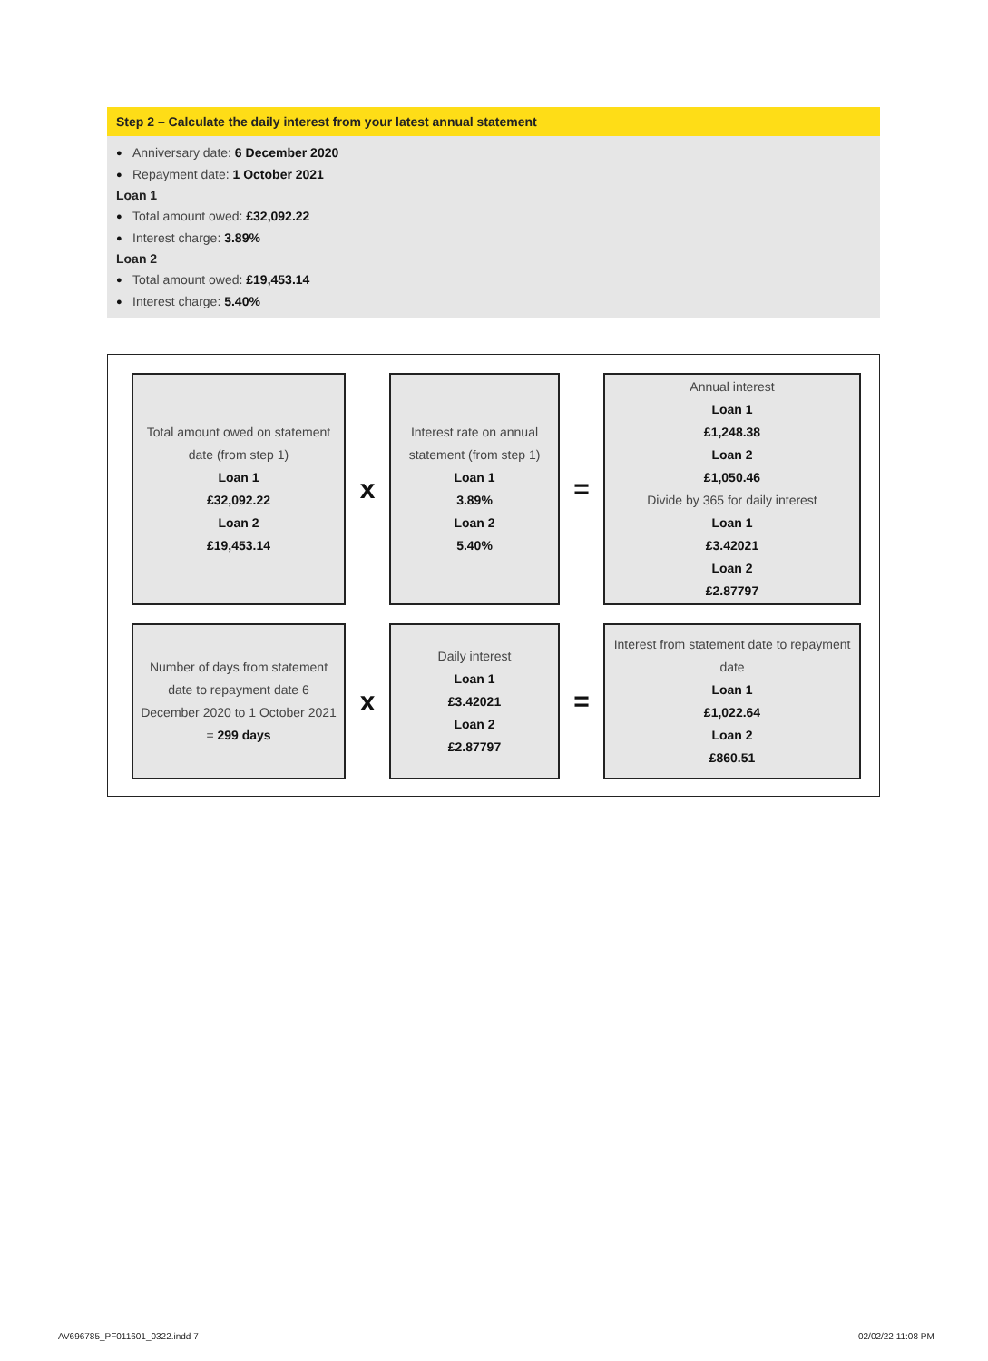Step 2 – Calculate the daily interest from your latest annual statement
● Anniversary date: 6 December 2020
● Repayment date: 1 October 2021
Loan 1
● Total amount owed: £32,092.22
● Interest charge: 3.89%
Loan 2
● Total amount owed: £19,453.14
● Interest charge: 5.40%
Total amount owed on statement date (from step 1)
Loan 1
£32,092.22
Loan 2
£19,453.14
x
Interest rate on annual statement (from step 1)
Loan 1
3.89%
Loan 2
5.40%
=
Annual interest
Loan 1
£1,248.38
Loan 2
£1,050.46
Divide by 365 for daily interest
Loan 1
£3.42021
Loan 2
£2.87797
Number of days from statement date to repayment date 6 December 2020 to 1 October 2021
= 299 days
x
Daily interest
Loan 1
£3.42021
Loan 2
£2.87797
=
Interest from statement date to repayment date
Loan 1
£1,022.64
Loan 2
£860.51
AV696785_PF011601_0322.indd 7 02/02/22 11:08 PM